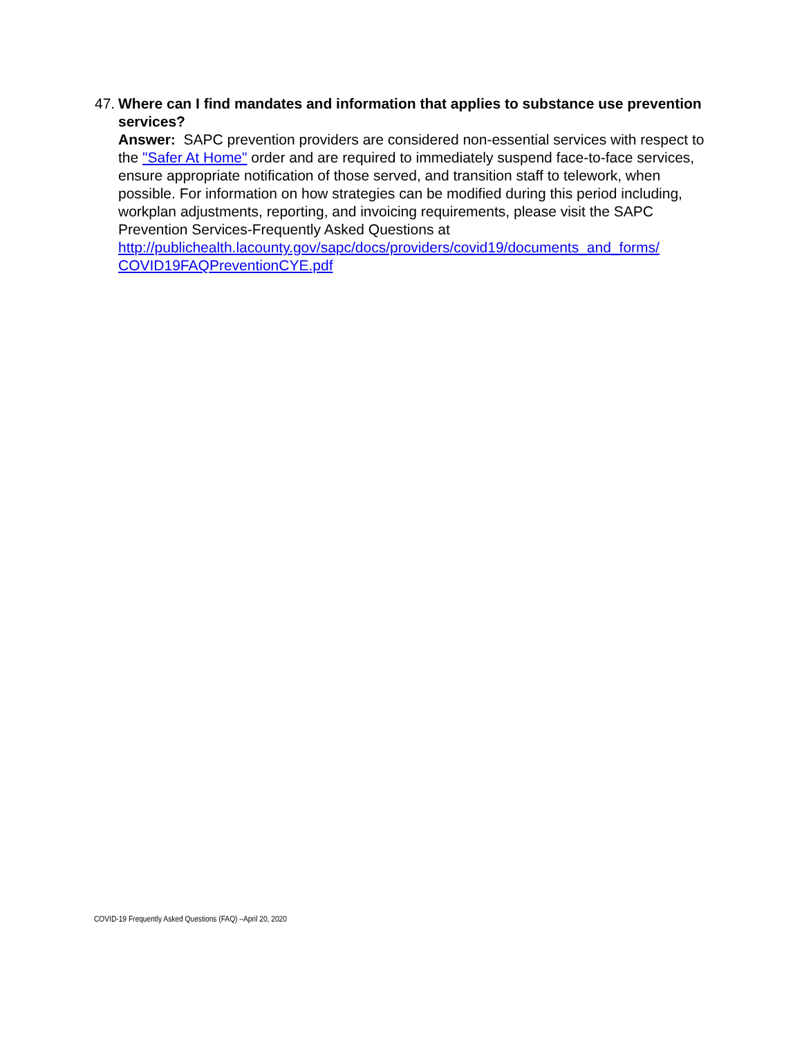47. Where can I find mandates and information that applies to substance use prevention services?
Answer: SAPC prevention providers are considered non-essential services with respect to the "Safer At Home" order and are required to immediately suspend face-to-face services, ensure appropriate notification of those served, and transition staff to telework, when possible. For information on how strategies can be modified during this period including, workplan adjustments, reporting, and invoicing requirements, please visit the SAPC Prevention Services-Frequently Asked Questions at http://publichealth.lacounty.gov/sapc/docs/providers/covid19/documents_and_forms/ COVID19FAQPreventionCYE.pdf
COVID-19 Frequently Asked Questions (FAQ) –April 20, 2020